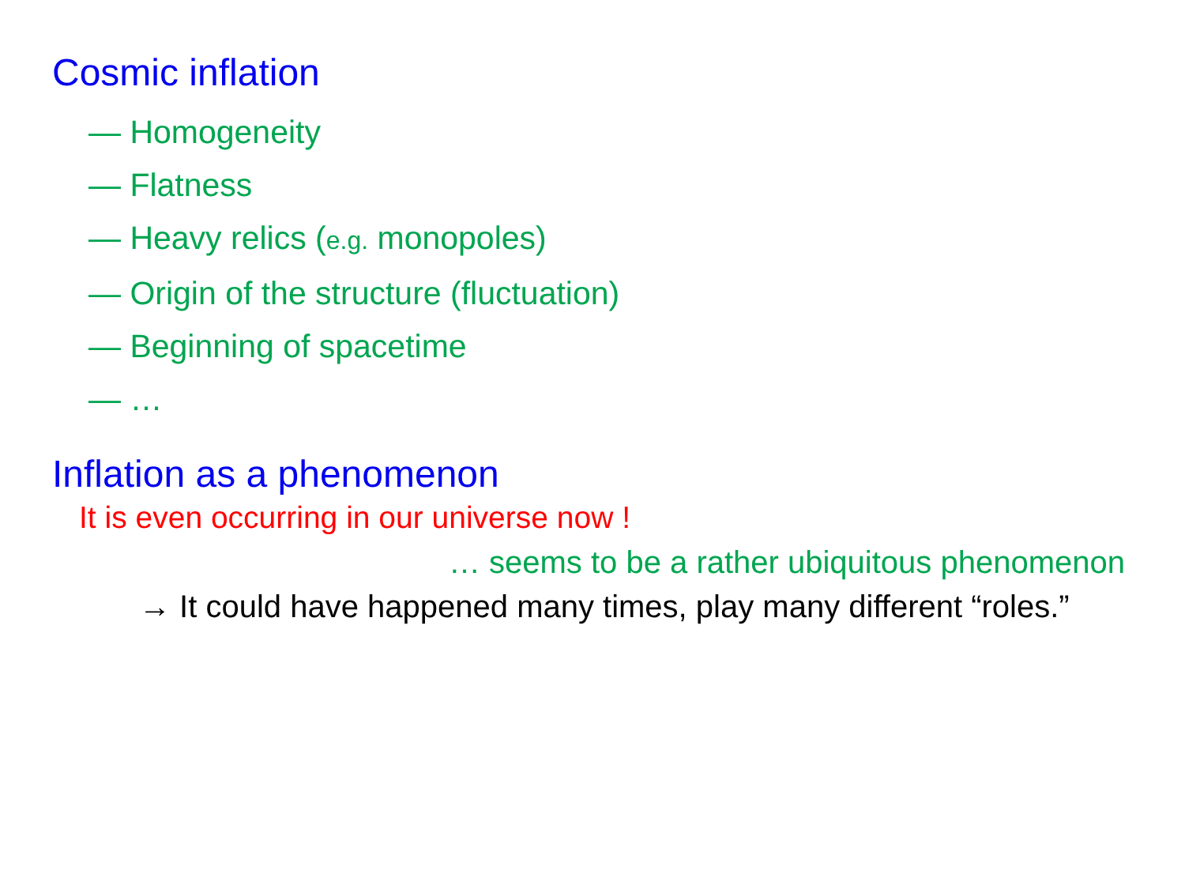Cosmic inflation
— Homogeneity
— Flatness
— Heavy relics (e.g. monopoles)
— Origin of the structure (fluctuation)
— Beginning of spacetime
— …
Inflation as a phenomenon
It is even occurring in our universe now !
… seems to be a rather ubiquitous phenomenon
→ It could have happened many times, play many different “roles.”